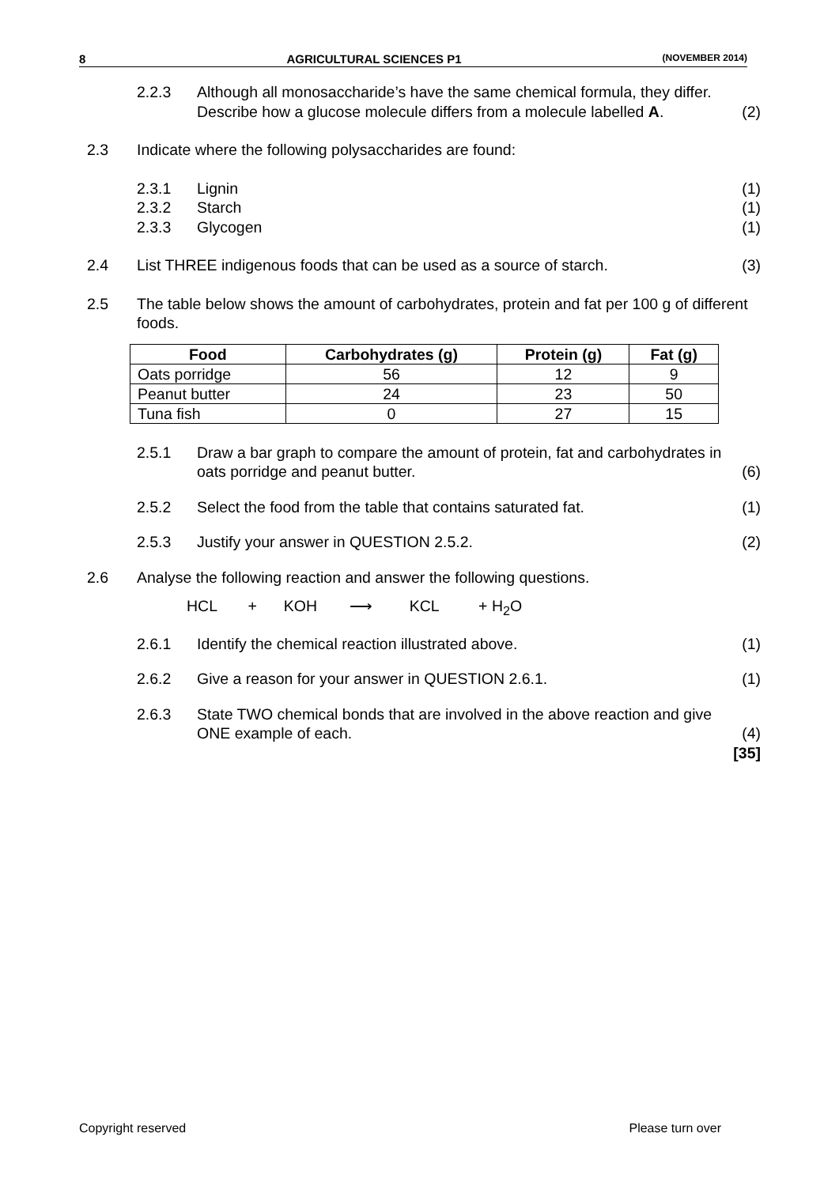8 AGRICULTURAL SCIENCES P1 (NOVEMBER 2014)
2.2.3 Although all monosaccharide’s have the same chemical formula, they differ. Describe how a glucose molecule differs from a molecule labelled A.
(2)
2.3 Indicate where the following polysaccharides are found:
2.3.1 Lignin (1)
2.3.2 Starch (1)
2.3.3 Glycogen (1)
2.4 List THREE indigenous foods that can be used as a source of starch.
(3)
2.5 The table below shows the amount of carbohydrates, protein and fat per 100 g of different foods.
| Food | Carbohydrates (g) | Protein (g) | Fat (g) |
| --- | --- | --- | --- |
| Oats porridge | 56 | 12 | 9 |
| Peanut butter | 24 | 23 | 50 |
| Tuna fish | 0 | 27 | 15 |
2.5.1 Draw a bar graph to compare the amount of protein, fat and carbohydrates in oats porridge and peanut butter.
(6)
2.5.2 Select the food from the table that contains saturated fat.
(1)
2.5.3 Justify your answer in QUESTION 2.5.2.
(2)
2.6 Analyse the following reaction and answer the following questions.
HCL + KOH ⟶ KCL + H<sub>2</sub>O
2.6.1 Identify the chemical reaction illustrated above.
(1)
2.6.2 Give a reason for your answer in QUESTION 2.6.1.
(1)
2.6.3 State TWO chemical bonds that are involved in the above reaction and give ONE example of each.
(4)
[35]
Copyright reserved Please turn over